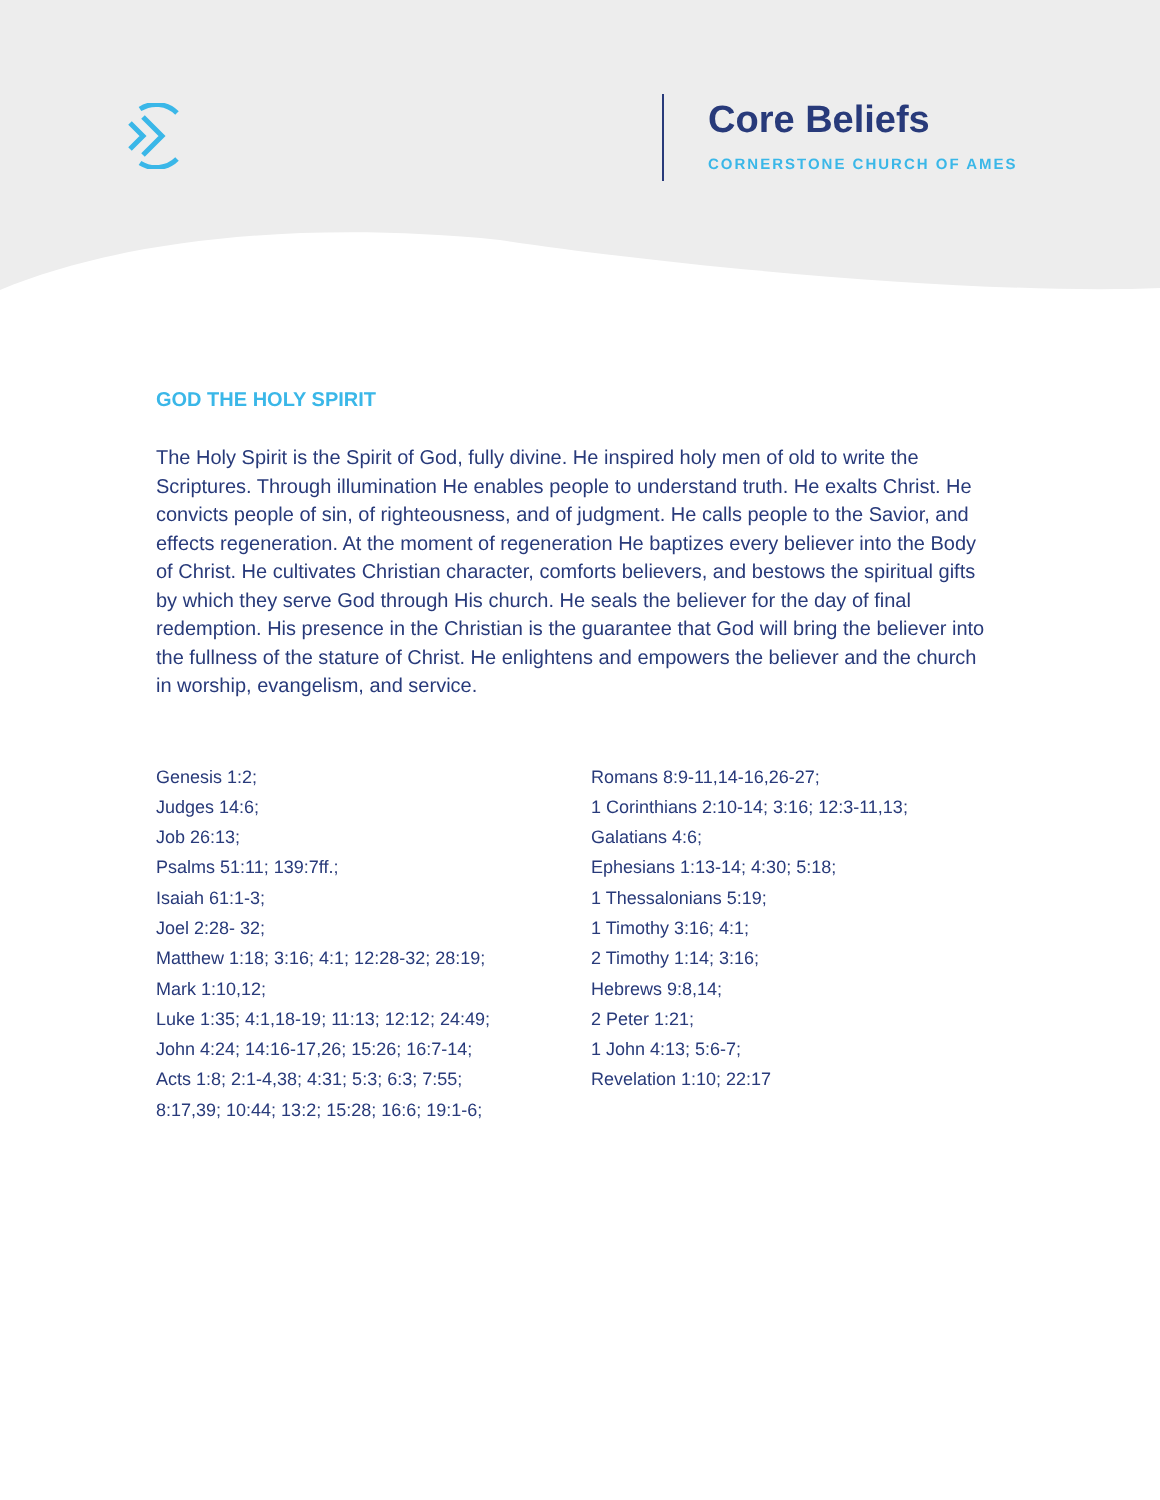Core Beliefs
CORNERSTONE CHURCH OF AMES
GOD THE HOLY SPIRIT
The Holy Spirit is the Spirit of God, fully divine. He inspired holy men of old to write the Scriptures. Through illumination He enables people to understand truth. He exalts Christ. He convicts people of sin, of righteousness, and of judgment. He calls people to the Savior, and effects regeneration. At the moment of regeneration He baptizes every believer into the Body of Christ. He cultivates Christian character, comforts believers, and bestows the spiritual gifts by which they serve God through His church. He seals the believer for the day of final redemption. His presence in the Christian is the guarantee that God will bring the believer into the fullness of the stature of Christ. He enlightens and empowers the believer and the church in worship, evangelism, and service.
Genesis 1:2;
Judges 14:6;
Job 26:13;
Psalms 51:11; 139:7ff.;
Isaiah 61:1-3;
Joel 2:28- 32;
Matthew 1:18; 3:16; 4:1; 12:28-32; 28:19;
Mark 1:10,12;
Luke 1:35; 4:1,18-19; 11:13; 12:12; 24:49;
John 4:24; 14:16-17,26; 15:26; 16:7-14;
Acts 1:8; 2:1-4,38; 4:31; 5:3; 6:3; 7:55;
8:17,39; 10:44; 13:2; 15:28; 16:6; 19:1-6;
Romans 8:9-11,14-16,26-27;
1 Corinthians 2:10-14; 3:16; 12:3-11,13;
Galatians 4:6;
Ephesians 1:13-14; 4:30; 5:18;
1 Thessalonians 5:19;
1 Timothy 3:16; 4:1;
2 Timothy 1:14; 3:16;
Hebrews 9:8,14;
2 Peter 1:21;
1 John 4:13; 5:6-7;
Revelation 1:10; 22:17